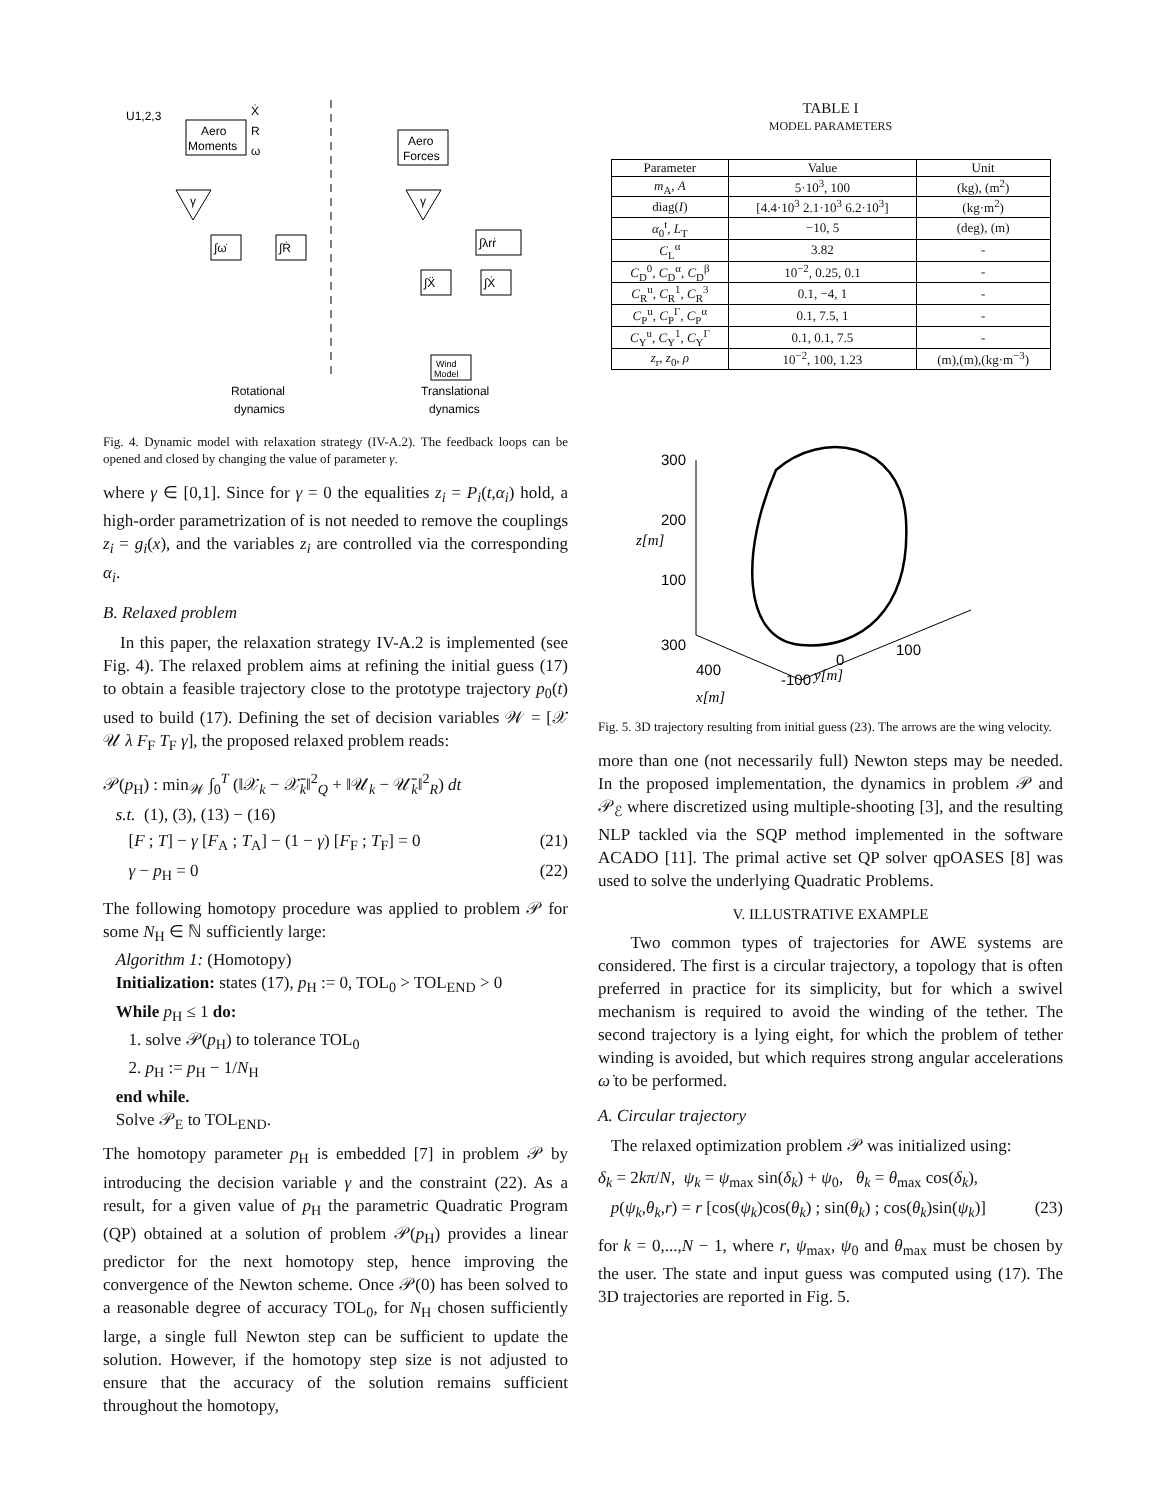Aero
Moments
Aero
Forces
U1,2,3
Ẋ
R
ω
γ
γ
∫ω̇
∫Ṙ
∫λrṙ
∫Ẍ
∫Ẋ
Wind
Model
Rotational
dynamics
Translational
dynamics
Fig. 4. Dynamic model with relaxation strategy (IV-A.2). The feedback loops can be opened and closed by changing the value of parameter γ.
where γ ∈ [0,1]. Since for γ = 0 the equalities z<sub>i</sub> = P<sub>i</sub>(t,α<sub>i</sub>) hold, a high-order parametrization of is not needed to remove the couplings z<sub>i</sub> = g<sub>i</sub>(x), and the variables z<sub>i</sub> are controlled via the corresponding α<sub>i</sub>.
B. Relaxed problem
In this paper, the relaxation strategy IV-A.2 is implemented (see Fig. 4). The relaxed problem aims at refining the initial guess (17) to obtain a feasible trajectory close to the prototype trajectory p<sub>0</sub>(t) used to build (17). Defining the set of decision variables 𝒲 = [𝒳 𝒰 λ F<sub>F</sub> T<sub>F</sub> γ], the proposed relaxed problem reads:
𝒫(p<sub>H</sub>) : min<sub>𝒲</sub> ∫<sub>0</sub><sup>T</sup> (‖𝒳<sub>k</sub> − 𝒳̄<sub>k</sub>‖<sup>2</sup><sub>Q</sub> + ‖𝒰<sub>k</sub> − 𝒰̄<sub>k</sub>‖<sup>2</sup><sub>R</sub>) dt
s.t. (1), (3), (13) − (16)
[F ; T] − γ [F<sub>A</sub> ; T<sub>A</sub>] − (1 − γ) [F<sub>F</sub> ; T<sub>F</sub>] = 0 (21)
γ − p<sub>H</sub> = 0 (22)
The following homotopy procedure was applied to problem 𝒫 for some N<sub>H</sub> ∈ ℕ sufficiently large:
Algorithm 1: (Homotopy)
Initialization: states (17), p<sub>H</sub> := 0, TOL<sub>0</sub> > TOL<sub>END</sub> > 0
While p<sub>H</sub> ≤ 1 do:
1. solve 𝒫(p<sub>H</sub>) to tolerance TOL<sub>0</sub>
2. p<sub>H</sub> := p<sub>H</sub> − 1/N<sub>H</sub>
end while.
Solve 𝒫<sub>E</sub> to TOL<sub>END</sub>.
The homotopy parameter p<sub>H</sub> is embedded [7] in problem 𝒫 by introducing the decision variable γ and the constraint (22). As a result, for a given value of p<sub>H</sub> the parametric Quadratic Program (QP) obtained at a solution of problem 𝒫(p<sub>H</sub>) provides a linear predictor for the next homotopy step, hence improving the convergence of the Newton scheme. Once 𝒫(0) has been solved to a reasonable degree of accuracy TOL<sub>0</sub>, for N<sub>H</sub> chosen sufficiently large, a single full Newton step can be sufficient to update the solution. However, if the homotopy step size is not adjusted to ensure that the accuracy of the solution remains sufficient throughout the homotopy,
TABLE I
MODEL PARAMETERS
| Parameter | Value | Unit |
| --- | --- | --- |
| m<sub>A</sub>, A | 5·10<sup>3</sup>, 100 | (kg), (m<sup>2</sup>) |
| diag( I ) | [4.4·10<sup>3</sup> 2.1·10<sup>3</sup> 6.2·10<sup>3</sup>] | (kg·m<sup>2</sup>) |
| α<sub>0</sub><sup>t</sup>, L<sub>T</sub> | −10, 5 | (deg), (m) |
| C<sub>L</sub><sup>α</sup> | 3.82 | - |
| C<sub>D</sub><sup>0</sup>, C<sub>D</sub><sup>α</sup>, C<sub>D</sub><sup>β</sup> | 10<sup>−2</sup>, 0.25, 0.1 | - |
| C<sub>R</sub><sup>u</sup>, C<sub>R</sub><sup>1</sup>, C<sub>R</sub><sup>3</sup> | 0.1, −4, 1 | - |
| C<sub>P</sub><sup>u</sup>, C<sub>P</sub><sup>Γ</sup>, C<sub>P</sub><sup>α</sup> | 0.1, 7.5, 1 | - |
| C<sub>Y</sub><sup>u</sup>, C<sub>Y</sub><sup>1</sup>, C<sub>Y</sub><sup>Γ</sup> | 0.1, 0.1, 7.5 | - |
| z<sub>r</sub>, z<sub>0</sub>, ρ | 10<sup>−2</sup>, 100, 1.23 | (m),(m),(kg·m<sup>−3</sup>) |
300
200
100
z[m]
300
400
-100
0
100
y[m]
x[m]
Fig. 5. 3D trajectory resulting from initial guess (23). The arrows are the wing velocity.
more than one (not necessarily full) Newton steps may be needed. In the proposed implementation, the dynamics in problem 𝒫 and 𝒫<sub>ℰ</sub> where discretized using multiple-shooting [3], and the resulting NLP tackled via the SQP method implemented in the software ACADO [11]. The primal active set QP solver qpOASES [8] was used to solve the underlying Quadratic Problems.
V. ILLUSTRATIVE EXAMPLE
Two common types of trajectories for AWE systems are considered. The first is a circular trajectory, a topology that is often preferred in practice for its simplicity, but for which a swivel mechanism is required to avoid the winding of the tether. The second trajectory is a lying eight, for which the problem of tether winding is avoided, but which requires strong angular accelerations ω̇ to be performed.
A. Circular trajectory
The relaxed optimization problem 𝒫 was initialized using:
δ<sub>k</sub> = 2kπ/N, ψ<sub>k</sub> = ψ<sub>max</sub> sin(δ<sub>k</sub>) + ψ<sub>0</sub>, θ<sub>k</sub> = θ<sub>max</sub> cos(δ<sub>k</sub>),
p(ψ<sub>k</sub>,θ<sub>k</sub>,r) = r [cos(ψ<sub>k</sub>)cos(θ<sub>k</sub>) ; sin(θ<sub>k</sub>) ; cos(θ<sub>k</sub>)sin(ψ<sub>k</sub>)] (23)
for k = 0,...,N − 1, where r, ψ<sub>max</sub>, ψ<sub>0</sub> and θ<sub>max</sub> must be chosen by the user. The state and input guess was computed using (17). The 3D trajectories are reported in Fig. 5.